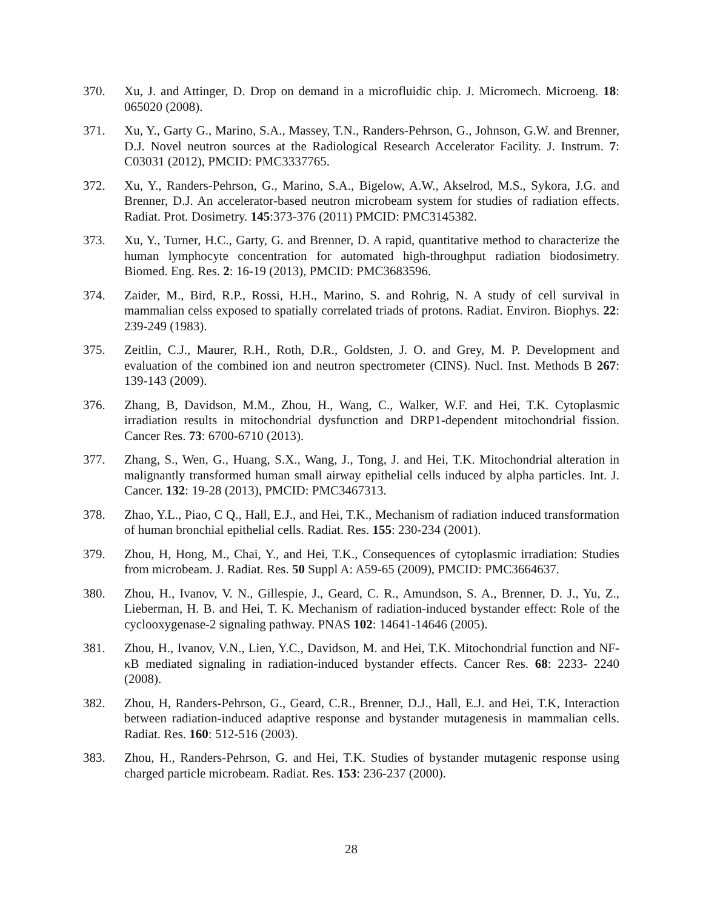370. Xu, J. and Attinger, D. Drop on demand in a microfluidic chip. J. Micromech. Microeng. 18: 065020 (2008).
371. Xu, Y., Garty G., Marino, S.A., Massey, T.N., Randers-Pehrson, G., Johnson, G.W. and Brenner, D.J. Novel neutron sources at the Radiological Research Accelerator Facility. J. Instrum. 7: C03031 (2012), PMCID: PMC3337765.
372. Xu, Y., Randers-Pehrson, G., Marino, S.A., Bigelow, A.W., Akselrod, M.S., Sykora, J.G. and Brenner, D.J. An accelerator-based neutron microbeam system for studies of radiation effects. Radiat. Prot. Dosimetry. 145:373-376 (2011) PMCID: PMC3145382.
373. Xu, Y., Turner, H.C., Garty, G. and Brenner, D. A rapid, quantitative method to characterize the human lymphocyte concentration for automated high-throughput radiation biodosimetry. Biomed. Eng. Res. 2: 16-19 (2013), PMCID: PMC3683596.
374. Zaider, M., Bird, R.P., Rossi, H.H., Marino, S. and Rohrig, N. A study of cell survival in mammalian celss exposed to spatially correlated triads of protons. Radiat. Environ. Biophys. 22: 239-249 (1983).
375. Zeitlin, C.J., Maurer, R.H., Roth, D.R., Goldsten, J. O. and Grey, M. P. Development and evaluation of the combined ion and neutron spectrometer (CINS). Nucl. Inst. Methods B 267: 139-143 (2009).
376. Zhang, B, Davidson, M.M., Zhou, H., Wang, C., Walker, W.F. and Hei, T.K. Cytoplasmic irradiation results in mitochondrial dysfunction and DRP1-dependent mitochondrial fission. Cancer Res. 73: 6700-6710 (2013).
377. Zhang, S., Wen, G., Huang, S.X., Wang, J., Tong, J. and Hei, T.K. Mitochondrial alteration in malignantly transformed human small airway epithelial cells induced by alpha particles. Int. J. Cancer. 132: 19-28 (2013), PMCID: PMC3467313.
378. Zhao, Y.L., Piao, C Q., Hall, E.J., and Hei, T.K., Mechanism of radiation induced transformation of human bronchial epithelial cells. Radiat. Res. 155: 230-234 (2001).
379. Zhou, H, Hong, M., Chai, Y., and Hei, T.K., Consequences of cytoplasmic irradiation: Studies from microbeam. J. Radiat. Res. 50 Suppl A: A59-65 (2009), PMCID: PMC3664637.
380. Zhou, H., Ivanov, V. N., Gillespie, J., Geard, C. R., Amundson, S. A., Brenner, D. J., Yu, Z., Lieberman, H. B. and Hei, T. K. Mechanism of radiation-induced bystander effect: Role of the cyclooxygenase-2 signaling pathway. PNAS 102: 14641-14646 (2005).
381. Zhou, H., Ivanov, V.N., Lien, Y.C., Davidson, M. and Hei, T.K. Mitochondrial function and NF-κB mediated signaling in radiation-induced bystander effects. Cancer Res. 68: 2233- 2240 (2008).
382. Zhou, H, Randers-Pehrson, G., Geard, C.R., Brenner, D.J., Hall, E.J. and Hei, T.K, Interaction between radiation-induced adaptive response and bystander mutagenesis in mammalian cells. Radiat. Res. 160: 512-516 (2003).
383. Zhou, H., Randers-Pehrson, G. and Hei, T.K. Studies of bystander mutagenic response using charged particle microbeam. Radiat. Res. 153: 236-237 (2000).
28